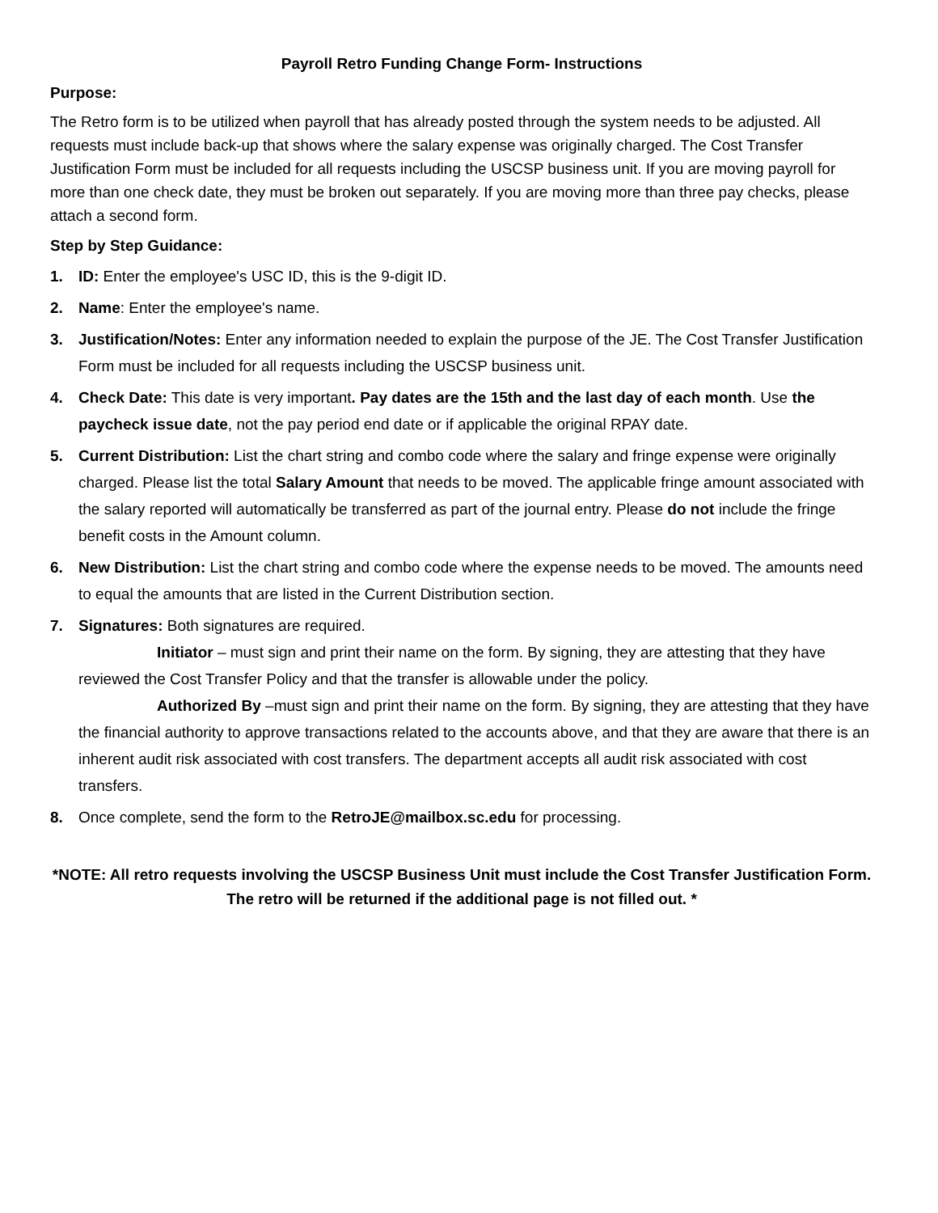Payroll Retro Funding Change Form- Instructions
Purpose:
The Retro form is to be utilized when payroll that has already posted through the system needs to be adjusted. All requests must include back-up that shows where the salary expense was originally charged. The Cost Transfer Justification Form must be included for all requests including the USCSP business unit. If you are moving payroll for more than one check date, they must be broken out separately. If you are moving more than three pay checks, please attach a second form.
Step by Step Guidance:
1. ID: Enter the employee's USC ID, this is the 9-digit ID.
2. Name: Enter the employee's name.
3. Justification/Notes: Enter any information needed to explain the purpose of the JE. The Cost Transfer Justification Form must be included for all requests including the USCSP business unit.
4. Check Date: This date is very important. Pay dates are the 15th and the last day of each month. Use the paycheck issue date, not the pay period end date or if applicable the original RPAY date.
5. Current Distribution: List the chart string and combo code where the salary and fringe expense were originally charged. Please list the total Salary Amount that needs to be moved. The applicable fringe amount associated with the salary reported will automatically be transferred as part of the journal entry. Please do not include the fringe benefit costs in the Amount column.
6. New Distribution: List the chart string and combo code where the expense needs to be moved. The amounts need to equal the amounts that are listed in the Current Distribution section.
7. Signatures: Both signatures are required.
Initiator – must sign and print their name on the form. By signing, they are attesting that they have reviewed the Cost Transfer Policy and that the transfer is allowable under the policy.
Authorized By –must sign and print their name on the form. By signing, they are attesting that they have the financial authority to approve transactions related to the accounts above, and that they are aware that there is an inherent audit risk associated with cost transfers. The department accepts all audit risk associated with cost transfers.
8. Once complete, send the form to the RetroJE@mailbox.sc.edu for processing.
*NOTE: All retro requests involving the USCSP Business Unit must include the Cost Transfer Justification Form. The retro will be returned if the additional page is not filled out. *